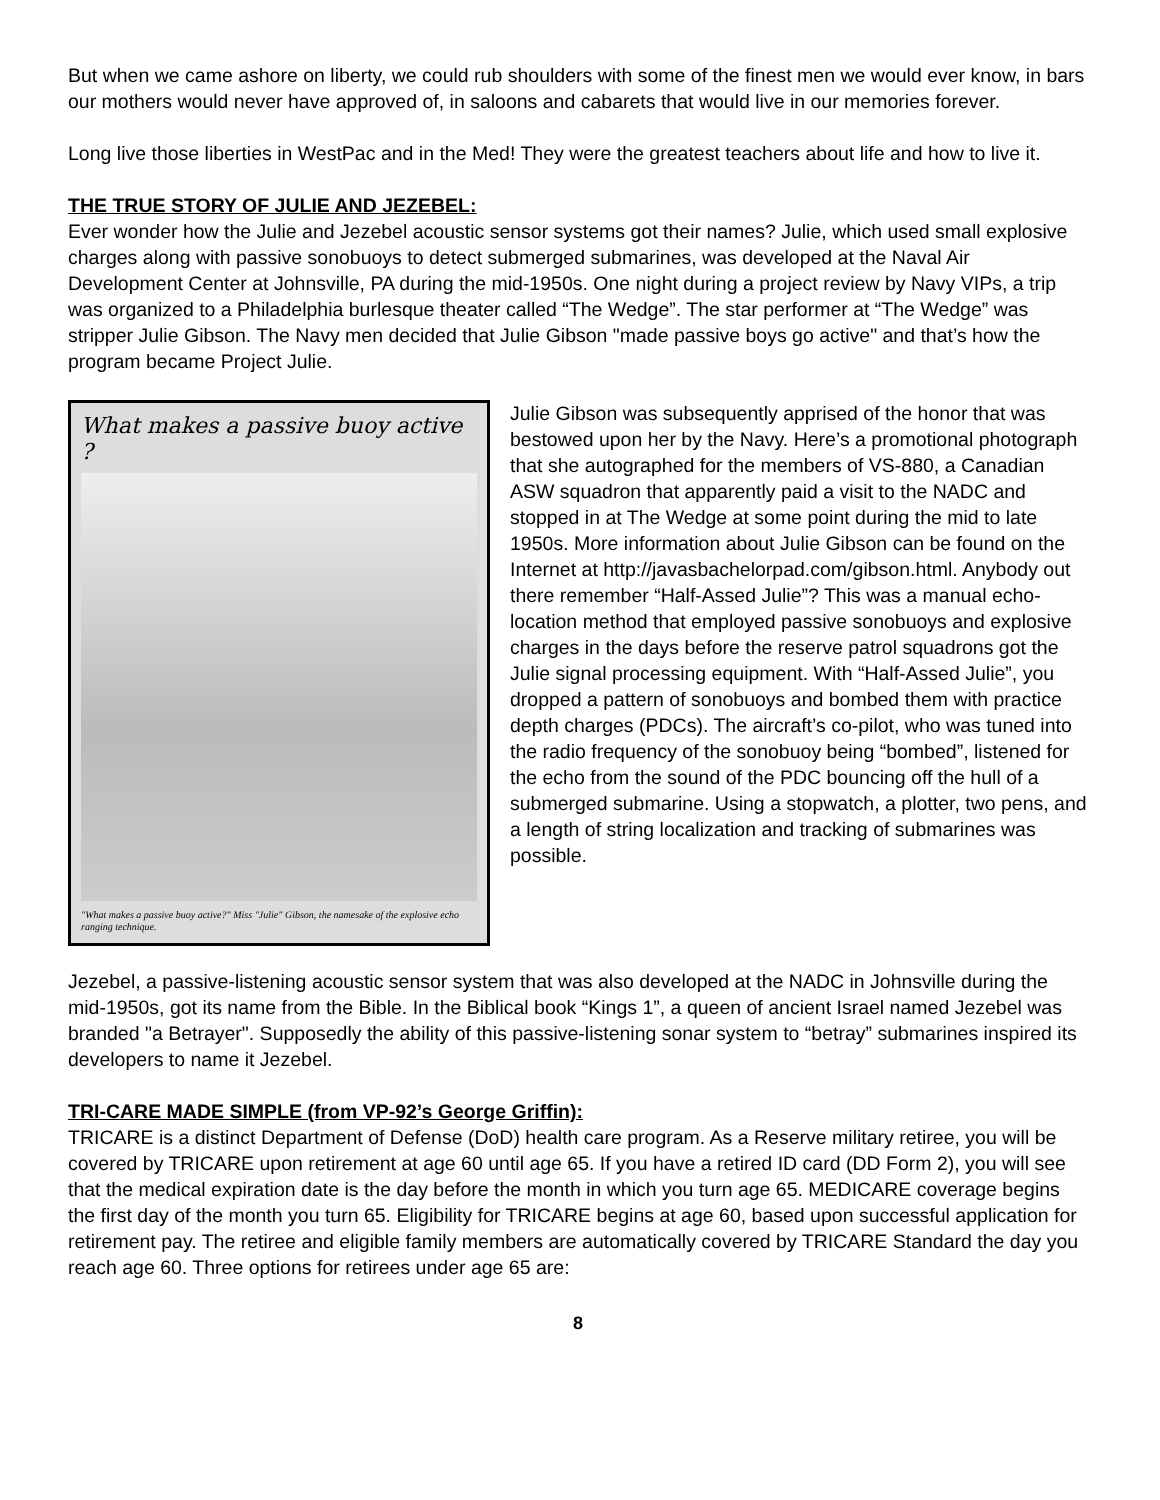But when we came ashore on liberty, we could rub shoulders with some of the finest men we would ever know, in bars our mothers would never have approved of, in saloons and cabarets that would live in our memories forever.
Long live those liberties in WestPac and in the Med! They were the greatest teachers about life and how to live it.
THE TRUE STORY OF JULIE AND JEZEBEL:
Ever wonder how the Julie and Jezebel acoustic sensor systems got their names? Julie, which used small explosive charges along with passive sonobuoys to detect submerged submarines, was developed at the Naval Air Development Center at Johnsville, PA during the mid-1950s. One night during a project review by Navy VIPs, a trip was organized to a Philadelphia burlesque theater called “The Wedge”. The star performer at “The Wedge” was stripper Julie Gibson. The Navy men decided that Julie Gibson "made passive boys go active" and that’s how the program became Project Julie.
What makes a passive buoy active ?
"What makes a passive buoy active?" Miss "Julie" Gibson, the namesake of the explosive echo ranging technique.
Julie Gibson was subsequently apprised of the honor that was bestowed upon her by the Navy. Here’s a promotional photograph that she autographed for the members of VS-880, a Canadian ASW squadron that apparently paid a visit to the NADC and stopped in at The Wedge at some point during the mid to late 1950s. More information about Julie Gibson can be found on the Internet at http://javasbachelorpad.com/gibson.html. Anybody out there remember “Half-Assed Julie”? This was a manual echo-location method that employed passive sonobuoys and explosive charges in the days before the reserve patrol squadrons got the Julie signal processing equipment. With “Half-Assed Julie”, you dropped a pattern of sonobuoys and bombed them with practice depth charges (PDCs). The aircraft’s co-pilot, who was tuned into the radio frequency of the sonobuoy being “bombed”, listened for the echo from the sound of the PDC bouncing off the hull of a submerged submarine. Using a stopwatch, a plotter, two pens, and a length of string localization and tracking of submarines was possible.
Jezebel, a passive-listening acoustic sensor system that was also developed at the NADC in Johnsville during the mid-1950s, got its name from the Bible. In the Biblical book “Kings 1”, a queen of ancient Israel named Jezebel was branded "a Betrayer". Supposedly the ability of this passive-listening sonar system to “betray” submarines inspired its developers to name it Jezebel.
TRI-CARE MADE SIMPLE (from VP-92’s George Griffin):
TRICARE is a distinct Department of Defense (DoD) health care program. As a Reserve military retiree, you will be covered by TRICARE upon retirement at age 60 until age 65. If you have a retired ID card (DD Form 2), you will see that the medical expiration date is the day before the month in which you turn age 65. MEDICARE coverage begins the first day of the month you turn 65. Eligibility for TRICARE begins at age 60, based upon successful application for retirement pay. The retiree and eligible family members are automatically covered by TRICARE Standard the day you reach age 60. Three options for retirees under age 65 are:
8